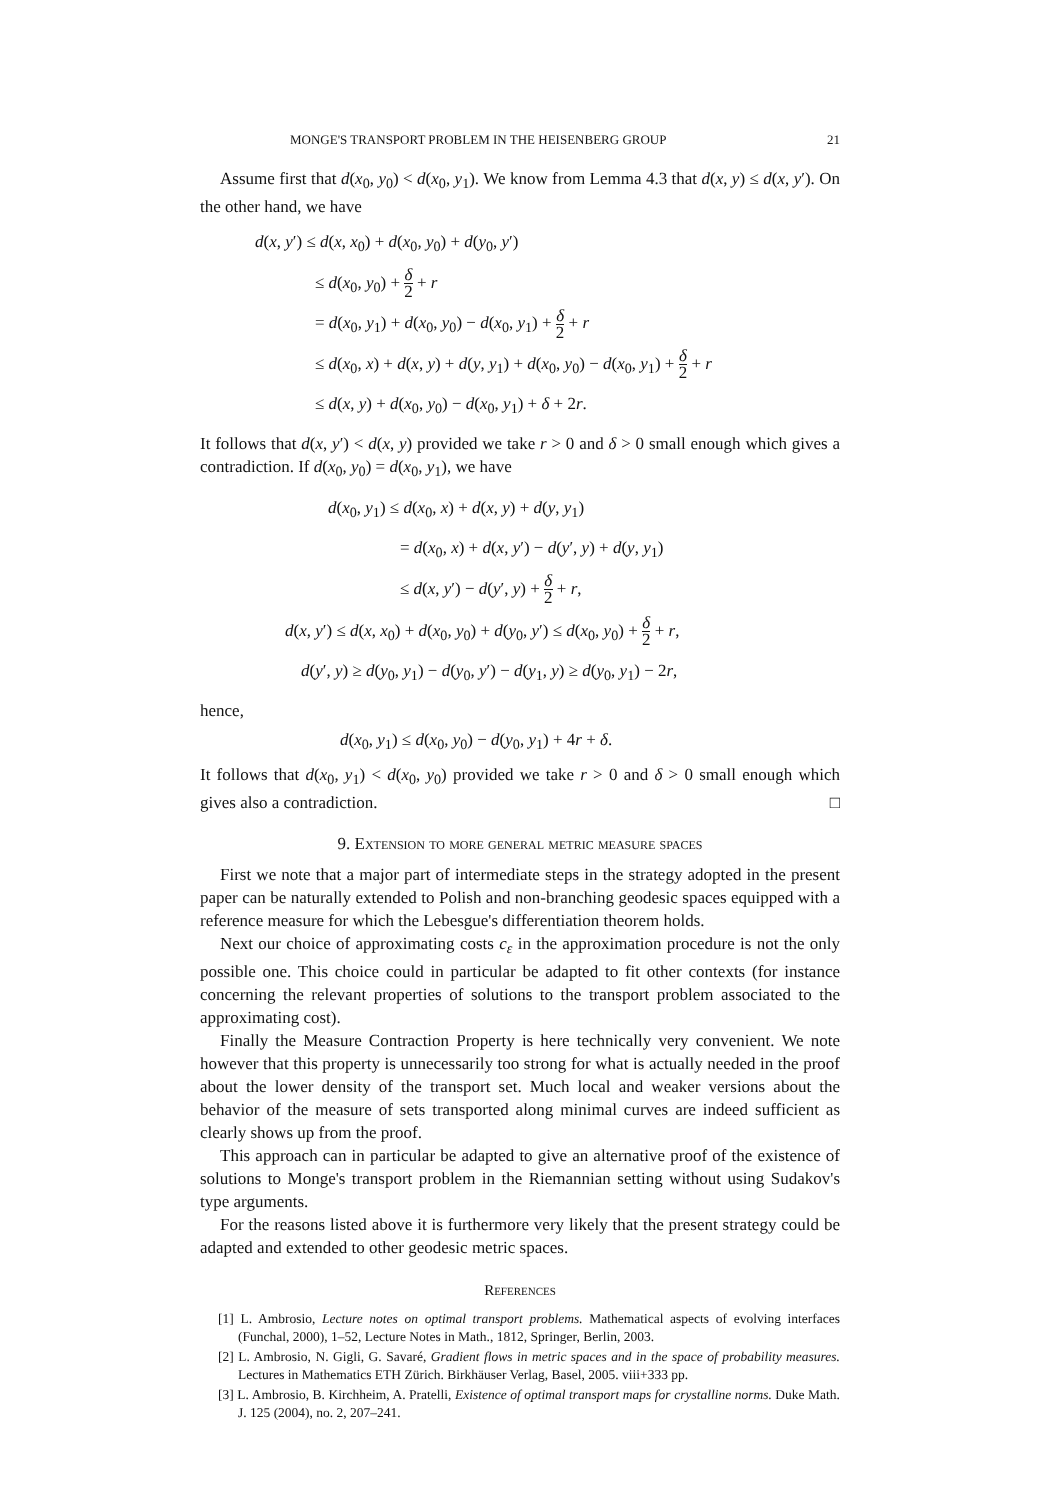MONGE'S TRANSPORT PROBLEM IN THE HEISENBERG GROUP 21
Assume first that d(x<sub>0</sub>, y<sub>0</sub>) < d(x<sub>0</sub>, y<sub>1</sub>). We know from Lemma 4.3 that d(x, y) ≤ d(x, y′). On the other hand, we have
d(x, y′) ≤ d(x, x<sub>0</sub>) + d(x<sub>0</sub>, y<sub>0</sub>) + d(y<sub>0</sub>, y′)
≤ d(x<sub>0</sub>, y<sub>0</sub>) + δ 2 + r
= d(x<sub>0</sub>, y<sub>1</sub>) + d(x<sub>0</sub>, y<sub>0</sub>) − d(x<sub>0</sub>, y<sub>1</sub>) + δ 2 + r
≤ d(x<sub>0</sub>, x) + d(x, y) + d(y, y<sub>1</sub>) + d(x<sub>0</sub>, y<sub>0</sub>) − d(x<sub>0</sub>, y<sub>1</sub>) + δ 2 + r
≤ d(x, y) + d(x<sub>0</sub>, y<sub>0</sub>) − d(x<sub>0</sub>, y<sub>1</sub>) + δ + 2r.
It follows that d(x, y′) < d(x, y) provided we take r > 0 and δ > 0 small enough which gives a contradiction. If d(x<sub>0</sub>, y<sub>0</sub>) = d(x<sub>0</sub>, y<sub>1</sub>), we have
d(x<sub>0</sub>, y<sub>1</sub>) ≤ d(x<sub>0</sub>, x) + d(x, y) + d(y, y<sub>1</sub>)
= d(x<sub>0</sub>, x) + d(x, y′) − d(y′, y) + d(y, y<sub>1</sub>)
≤ d(x, y′) − d(y′, y) + δ 2 + r,
d(x, y′) ≤ d(x, x<sub>0</sub>) + d(x<sub>0</sub>, y<sub>0</sub>) + d(y<sub>0</sub>, y′) ≤ d(x<sub>0</sub>, y<sub>0</sub>) + δ 2 + r,
d(y′, y) ≥ d(y<sub>0</sub>, y<sub>1</sub>) − d(y<sub>0</sub>, y′) − d(y<sub>1</sub>, y) ≥ d(y<sub>0</sub>, y<sub>1</sub>) − 2r,
hence,
d(x<sub>0</sub>, y<sub>1</sub>) ≤ d(x<sub>0</sub>, y<sub>0</sub>) − d(y<sub>0</sub>, y<sub>1</sub>) + 4r + δ.
It follows that d(x<sub>0</sub>, y<sub>1</sub>) < d(x<sub>0</sub>, y<sub>0</sub>) provided we take r > 0 and δ > 0 small enough which gives also a contradiction. □
9. Extension to more general metric measure spaces
First we note that a major part of intermediate steps in the strategy adopted in the present paper can be naturally extended to Polish and non-branching geodesic spaces equipped with a reference measure for which the Lebesgue's differentiation theorem holds.
Next our choice of approximating costs c<sub>ε</sub> in the approximation procedure is not the only possible one. This choice could in particular be adapted to fit other contexts (for instance concerning the relevant properties of solutions to the transport problem associated to the approximating cost).
Finally the Measure Contraction Property is here technically very convenient. We note however that this property is unnecessarily too strong for what is actually needed in the proof about the lower density of the transport set. Much local and weaker versions about the behavior of the measure of sets transported along minimal curves are indeed sufficient as clearly shows up from the proof.
This approach can in particular be adapted to give an alternative proof of the existence of solutions to Monge's transport problem in the Riemannian setting without using Sudakov's type arguments.
For the reasons listed above it is furthermore very likely that the present strategy could be adapted and extended to other geodesic metric spaces.
References
[1] L. Ambrosio, Lecture notes on optimal transport problems. Mathematical aspects of evolving interfaces (Funchal, 2000), 1–52, Lecture Notes in Math., 1812, Springer, Berlin, 2003.
[2] L. Ambrosio, N. Gigli, G. Savaré, Gradient flows in metric spaces and in the space of probability measures. Lectures in Mathematics ETH Zürich. Birkhäuser Verlag, Basel, 2005. viii+333 pp.
[3] L. Ambrosio, B. Kirchheim, A. Pratelli, Existence of optimal transport maps for crystalline norms. Duke Math. J. 125 (2004), no. 2, 207–241.